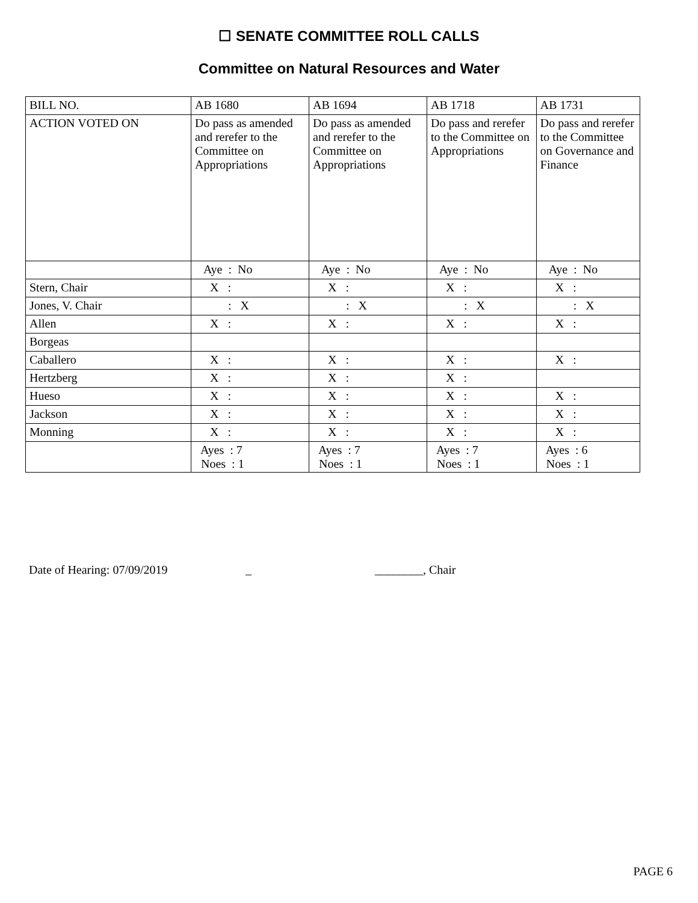☐ SENATE COMMITTEE ROLL CALLS
Committee on Natural Resources and Water
| BILL NO. | AB 1680 | AB 1694 | AB 1718 | AB 1731 |
| ACTION VOTED ON | Do pass as amended and rerefer to the Committee on Appropriations | Do pass as amended and rerefer to the Committee on Appropriations | Do pass and rerefer to the Committee on Appropriations | Do pass and rerefer to the Committee on Governance and Finance |
| | Aye : No | Aye : No | Aye : No | Aye : No |
| Stern, Chair | X : | X : | X : | X : |
| Jones, V. Chair | : X | : X | : X | : X |
| Allen | X : | X : | X : | X : |
| Borgeas | | | | |
| Caballero | X : | X : | X : | X : |
| Hertzberg | X : | X : | X : | |
| Hueso | X : | X : | X : | X : |
| Jackson | X : | X : | X : | X : |
| Monning | X : | X : | X : | X : |
| | Ayes : 7 Noes : 1 | Ayes : 7 Noes : 1 | Ayes : 7 Noes : 1 | Ayes : 6 Noes : 1 |
Date of Hearing: 07/09/2019 _ ________, Chair
PAGE 6